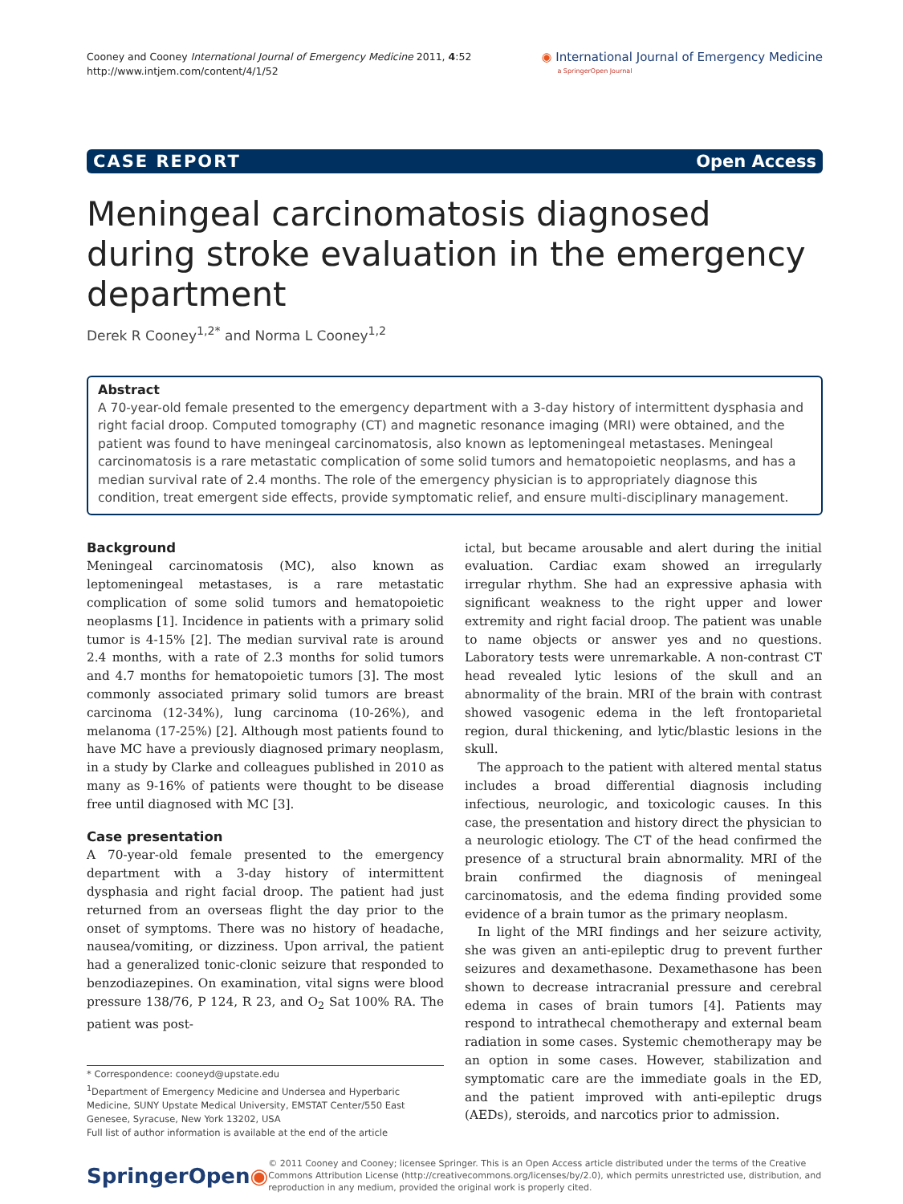Cooney and Cooney International Journal of Emergency Medicine 2011, 4:52
http://www.intjem.com/content/4/1/52
◉ International Journal of Emergency Medicine
a SpringerOpen Journal
CASE REPORT Open Access
Meningeal carcinomatosis diagnosed during stroke evaluation in the emergency department
Derek R Cooney<sup>1,2*</sup> and Norma L Cooney<sup>1,2</sup>
Abstract
A 70-year-old female presented to the emergency department with a 3-day history of intermittent dysphasia and right facial droop. Computed tomography (CT) and magnetic resonance imaging (MRI) were obtained, and the patient was found to have meningeal carcinomatosis, also known as leptomeningeal metastases. Meningeal carcinomatosis is a rare metastatic complication of some solid tumors and hematopoietic neoplasms, and has a median survival rate of 2.4 months. The role of the emergency physician is to appropriately diagnose this condition, treat emergent side effects, provide symptomatic relief, and ensure multi-disciplinary management.
Background
Meningeal carcinomatosis (MC), also known as leptomeningeal metastases, is a rare metastatic complication of some solid tumors and hematopoietic neoplasms [1]. Incidence in patients with a primary solid tumor is 4-15% [2]. The median survival rate is around 2.4 months, with a rate of 2.3 months for solid tumors and 4.7 months for hematopoietic tumors [3]. The most commonly associated primary solid tumors are breast carcinoma (12-34%), lung carcinoma (10-26%), and melanoma (17-25%) [2]. Although most patients found to have MC have a previously diagnosed primary neoplasm, in a study by Clarke and colleagues published in 2010 as many as 9-16% of patients were thought to be disease free until diagnosed with MC [3].
Case presentation
A 70-year-old female presented to the emergency department with a 3-day history of intermittent dysphasia and right facial droop. The patient had just returned from an overseas flight the day prior to the onset of symptoms. There was no history of headache, nausea/vomiting, or dizziness. Upon arrival, the patient had a generalized tonic-clonic seizure that responded to benzodiazepines. On examination, vital signs were blood pressure 138/76, P 124, R 23, and O<sub>2</sub> Sat 100% RA. The patient was post-
* Correspondence: cooneyd@upstate.edu
<sup>1</sup> Department of Emergency Medicine and Undersea and Hyperbaric Medicine, SUNY Upstate Medical University, EMSTAT Center/550 East Genesee, Syracuse, New York 13202, USA
Full list of author information is available at the end of the article
ictal, but became arousable and alert during the initial evaluation. Cardiac exam showed an irregularly irregular rhythm. She had an expressive aphasia with significant weakness to the right upper and lower extremity and right facial droop. The patient was unable to name objects or answer yes and no questions. Laboratory tests were unremarkable. A non-contrast CT head revealed lytic lesions of the skull and an abnormality of the brain. MRI of the brain with contrast showed vasogenic edema in the left frontoparietal region, dural thickening, and lytic/blastic lesions in the skull.
The approach to the patient with altered mental status includes a broad differential diagnosis including infectious, neurologic, and toxicologic causes. In this case, the presentation and history direct the physician to a neurologic etiology. The CT of the head confirmed the presence of a structural brain abnormality. MRI of the brain confirmed the diagnosis of meningeal carcinomatosis, and the edema finding provided some evidence of a brain tumor as the primary neoplasm.
In light of the MRI findings and her seizure activity, she was given an anti-epileptic drug to prevent further seizures and dexamethasone. Dexamethasone has been shown to decrease intracranial pressure and cerebral edema in cases of brain tumors [4]. Patients may respond to intrathecal chemotherapy and external beam radiation in some cases. Systemic chemotherapy may be an option in some cases. However, stabilization and symptomatic care are the immediate goals in the ED, and the patient improved with anti-epileptic drugs (AEDs), steroids, and narcotics prior to admission.
SpringerOpen◉
© 2011 Cooney and Cooney; licensee Springer. This is an Open Access article distributed under the terms of the Creative Commons Attribution License (http://creativecommons.org/licenses/by/2.0), which permits unrestricted use, distribution, and reproduction in any medium, provided the original work is properly cited.